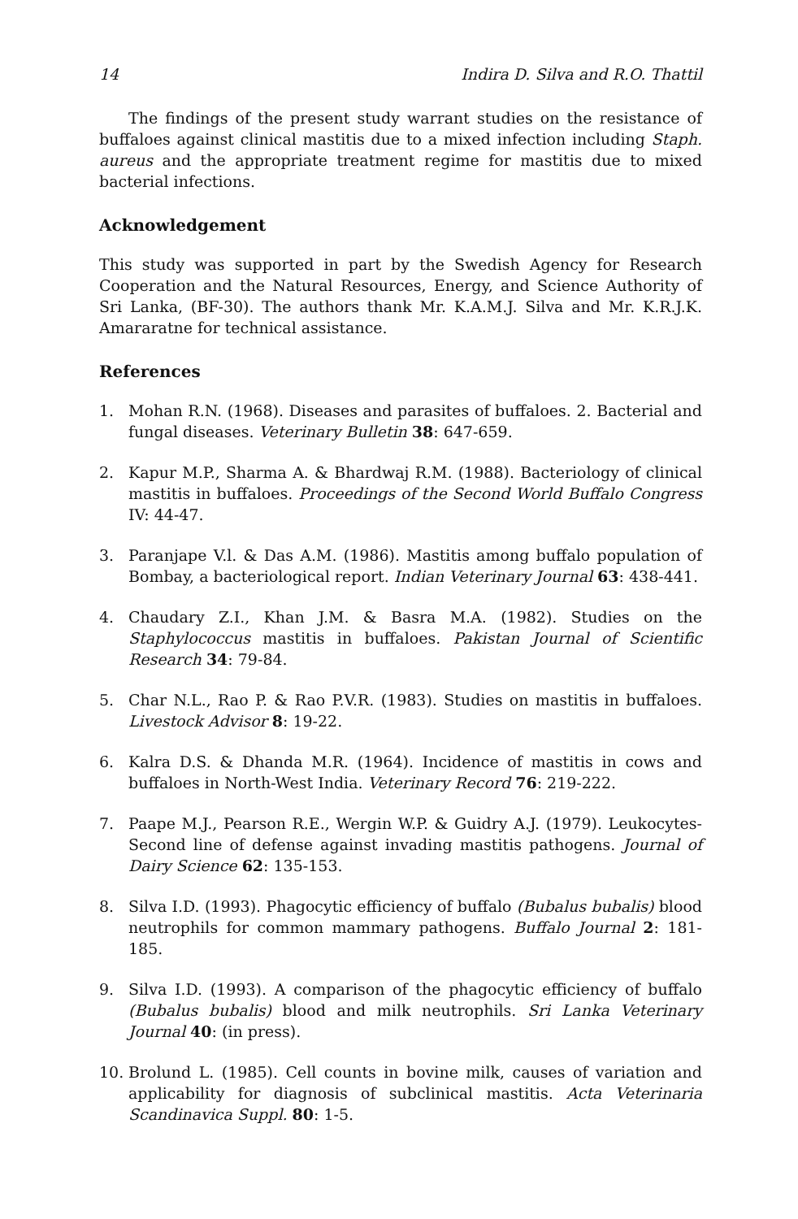14 Indira D. Silva and R.O. Thattil
The findings of the present study warrant studies on the resistance of buffaloes against clinical mastitis due to a mixed infection including Staph. aureus and the appropriate treatment regime for mastitis due to mixed bacterial infections.
Acknowledgement
This study was supported in part by the Swedish Agency for Research Cooperation and the Natural Resources, Energy, and Science Authority of Sri Lanka, (BF-30). The authors thank Mr. K.A.M.J. Silva and Mr. K.R.J.K. Amararatne for technical assistance.
References
1. Mohan R.N. (1968). Diseases and parasites of buffaloes. 2. Bacterial and fungal diseases. Veterinary Bulletin 38: 647-659.
2. Kapur M.P., Sharma A. & Bhardwaj R.M. (1988). Bacteriology of clinical mastitis in buffaloes. Proceedings of the Second World Buffalo Congress IV: 44-47.
3. Paranjape V.l. & Das A.M. (1986). Mastitis among buffalo population of Bombay, a bacteriological report. Indian Veterinary Journal 63: 438-441.
4. Chaudary Z.I., Khan J.M. & Basra M.A. (1982). Studies on the Staphylococcus mastitis in buffaloes. Pakistan Journal of Scientific Research 34: 79-84.
5. Char N.L., Rao P. & Rao P.V.R. (1983). Studies on mastitis in buffaloes. Livestock Advisor 8: 19-22.
6. Kalra D.S. & Dhanda M.R. (1964). Incidence of mastitis in cows and buffaloes in North-West India. Veterinary Record 76: 219-222.
7. Paape M.J., Pearson R.E., Wergin W.P. & Guidry A.J. (1979). Leukocytes-Second line of defense against invading mastitis pathogens. Journal of Dairy Science 62: 135-153.
8. Silva I.D. (1993). Phagocytic efficiency of buffalo (Bubalus bubalis) blood neutrophils for common mammary pathogens. Buffalo Journal 2: 181-185.
9. Silva I.D. (1993). A comparison of the phagocytic efficiency of buffalo (Bubalus bubalis) blood and milk neutrophils. Sri Lanka Veterinary Journal 40: (in press).
10. Brolund L. (1985). Cell counts in bovine milk, causes of variation and applicability for diagnosis of subclinical mastitis. Acta Veterinaria Scandinavica Suppl. 80: 1-5.